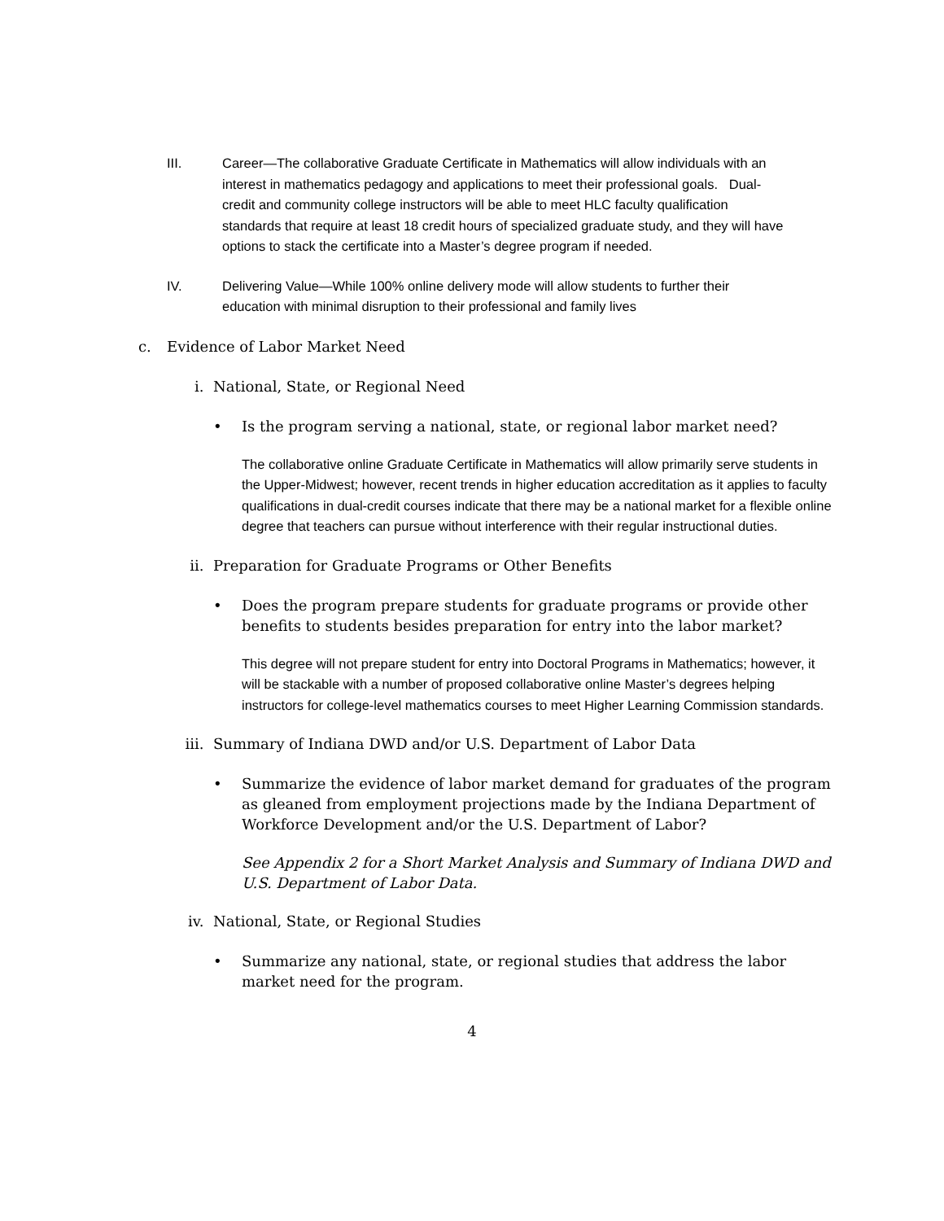III. Career—The collaborative Graduate Certificate in Mathematics will allow individuals with an interest in mathematics pedagogy and applications to meet their professional goals. Dual-credit and community college instructors will be able to meet HLC faculty qualification standards that require at least 18 credit hours of specialized graduate study, and they will have options to stack the certificate into a Master’s degree program if needed.
IV. Delivering Value—While 100% online delivery mode will allow students to further their education with minimal disruption to their professional and family lives
c. Evidence of Labor Market Need
i. National, State, or Regional Need
• Is the program serving a national, state, or regional labor market need?
The collaborative online Graduate Certificate in Mathematics will allow primarily serve students in the Upper-Midwest; however, recent trends in higher education accreditation as it applies to faculty qualifications in dual-credit courses indicate that there may be a national market for a flexible online degree that teachers can pursue without interference with their regular instructional duties.
ii. Preparation for Graduate Programs or Other Benefits
• Does the program prepare students for graduate programs or provide other benefits to students besides preparation for entry into the labor market?
This degree will not prepare student for entry into Doctoral Programs in Mathematics; however, it will be stackable with a number of proposed collaborative online Master’s degrees helping instructors for college-level mathematics courses to meet Higher Learning Commission standards.
iii. Summary of Indiana DWD and/or U.S. Department of Labor Data
• Summarize the evidence of labor market demand for graduates of the program as gleaned from employment projections made by the Indiana Department of Workforce Development and/or the U.S. Department of Labor?
See Appendix 2 for a Short Market Analysis and Summary of Indiana DWD and U.S. Department of Labor Data.
iv. National, State, or Regional Studies
• Summarize any national, state, or regional studies that address the labor market need for the program.
4